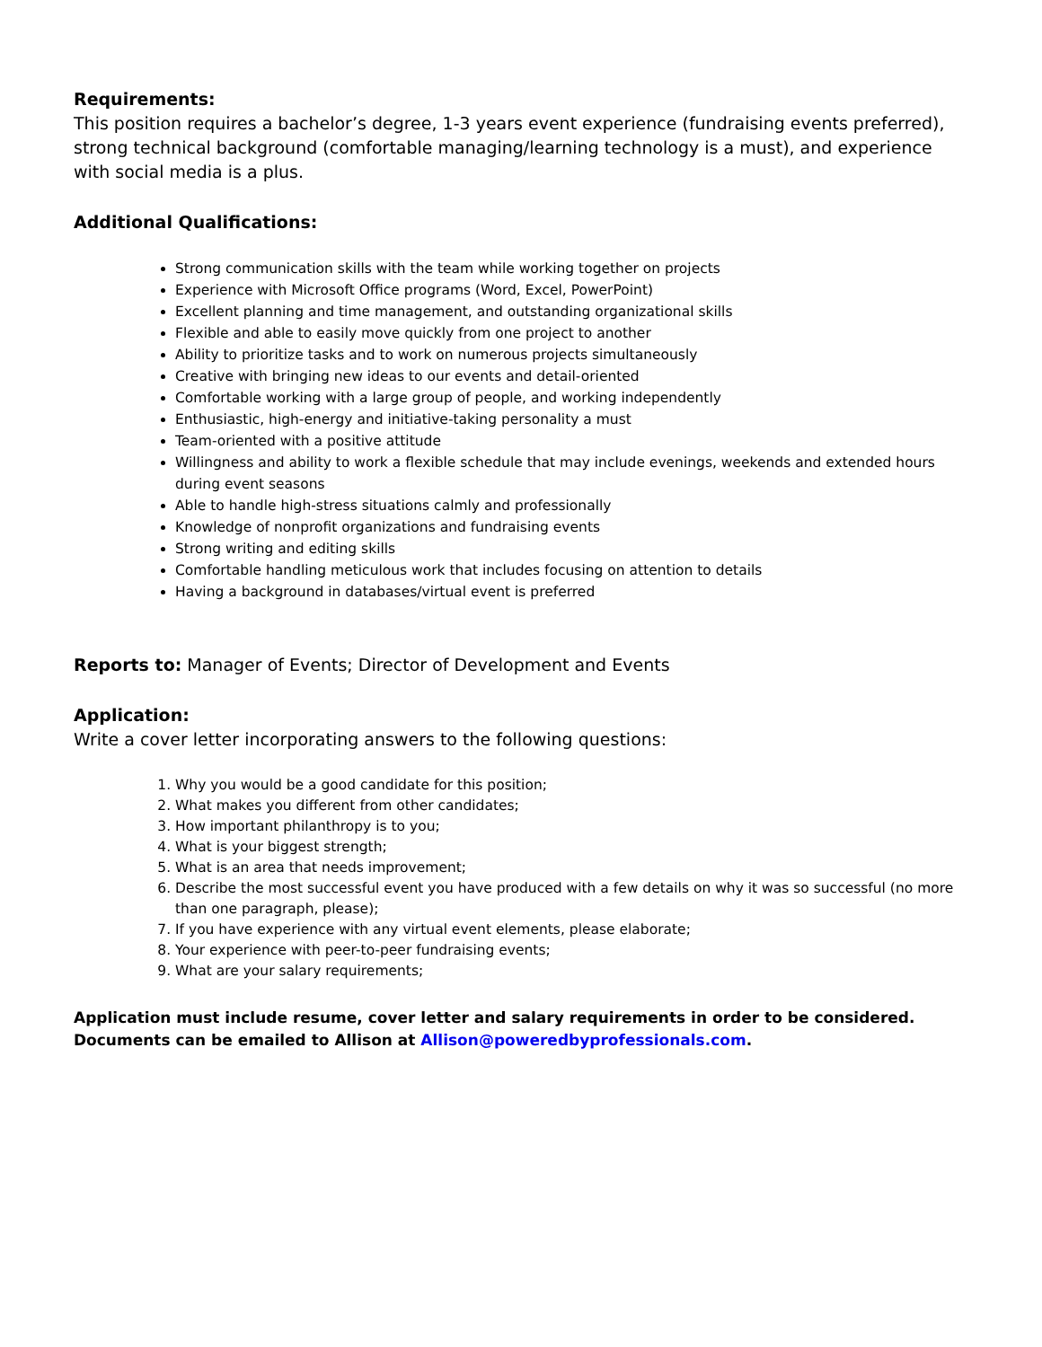Requirements:
This position requires a bachelor’s degree, 1-3 years event experience (fundraising events preferred), strong technical background (comfortable managing/learning technology is a must), and experience with social media is a plus.
Additional Qualifications:
Strong communication skills with the team while working together on projects
Experience with Microsoft Office programs (Word, Excel, PowerPoint)
Excellent planning and time management, and outstanding organizational skills
Flexible and able to easily move quickly from one project to another
Ability to prioritize tasks and to work on numerous projects simultaneously
Creative with bringing new ideas to our events and detail-oriented
Comfortable working with a large group of people, and working independently
Enthusiastic, high-energy and initiative-taking personality a must
Team-oriented with a positive attitude
Willingness and ability to work a flexible schedule that may include evenings, weekends and extended hours during event seasons
Able to handle high-stress situations calmly and professionally
Knowledge of nonprofit organizations and fundraising events
Strong writing and editing skills
Comfortable handling meticulous work that includes focusing on attention to details
Having a background in databases/virtual event is preferred
Reports to: Manager of Events; Director of Development and Events
Application:
Write a cover letter incorporating answers to the following questions:
1. Why you would be a good candidate for this position;
2. What makes you different from other candidates;
3. How important philanthropy is to you;
4. What is your biggest strength;
5. What is an area that needs improvement;
6. Describe the most successful event you have produced with a few details on why it was so successful (no more than one paragraph, please);
7. If you have experience with any virtual event elements, please elaborate;
8. Your experience with peer-to-peer fundraising events;
9. What are your salary requirements;
Application must include resume, cover letter and salary requirements in order to be considered.
Documents can be emailed to Allison at Allison@poweredbyprofessionals.com.